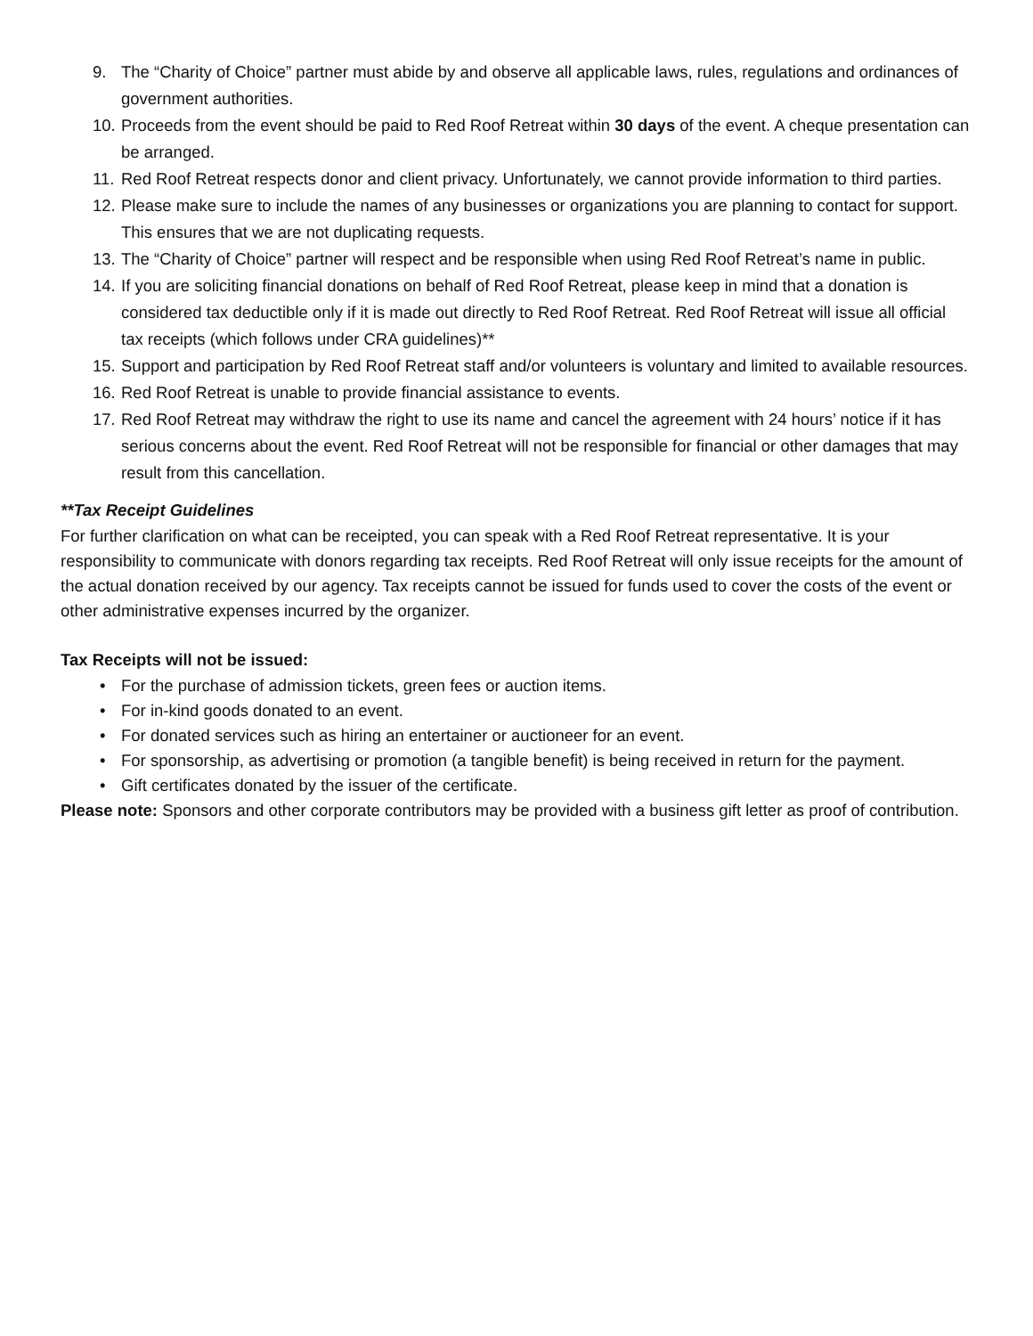9. The “Charity of Choice” partner must abide by and observe all applicable laws, rules, regulations and ordinances of government authorities.
10. Proceeds from the event should be paid to Red Roof Retreat within 30 days of the event. A cheque presentation can be arranged.
11. Red Roof Retreat respects donor and client privacy. Unfortunately, we cannot provide information to third parties.
12. Please make sure to include the names of any businesses or organizations you are planning to contact for support. This ensures that we are not duplicating requests.
13. The “Charity of Choice” partner will respect and be responsible when using Red Roof Retreat’s name in public.
14. If you are soliciting financial donations on behalf of Red Roof Retreat, please keep in mind that a donation is considered tax deductible only if it is made out directly to Red Roof Retreat. Red Roof Retreat will issue all official tax receipts (which follows under CRA guidelines)**
15. Support and participation by Red Roof Retreat staff and/or volunteers is voluntary and limited to available resources.
16. Red Roof Retreat is unable to provide financial assistance to events.
17. Red Roof Retreat may withdraw the right to use its name and cancel the agreement with 24 hours’ notice if it has serious concerns about the event. Red Roof Retreat will not be responsible for financial or other damages that may result from this cancellation.
**Tax Receipt Guidelines
For further clarification on what can be receipted, you can speak with a Red Roof Retreat representative. It is your responsibility to communicate with donors regarding tax receipts. Red Roof Retreat will only issue receipts for the amount of the actual donation received by our agency. Tax receipts cannot be issued for funds used to cover the costs of the event or other administrative expenses incurred by the organizer.
Tax Receipts will not be issued:
• For the purchase of admission tickets, green fees or auction items.
• For in-kind goods donated to an event.
• For donated services such as hiring an entertainer or auctioneer for an event.
• For sponsorship, as advertising or promotion (a tangible benefit) is being received in return for the payment.
• Gift certificates donated by the issuer of the certificate.
Please note: Sponsors and other corporate contributors may be provided with a business gift letter as proof of contribution.